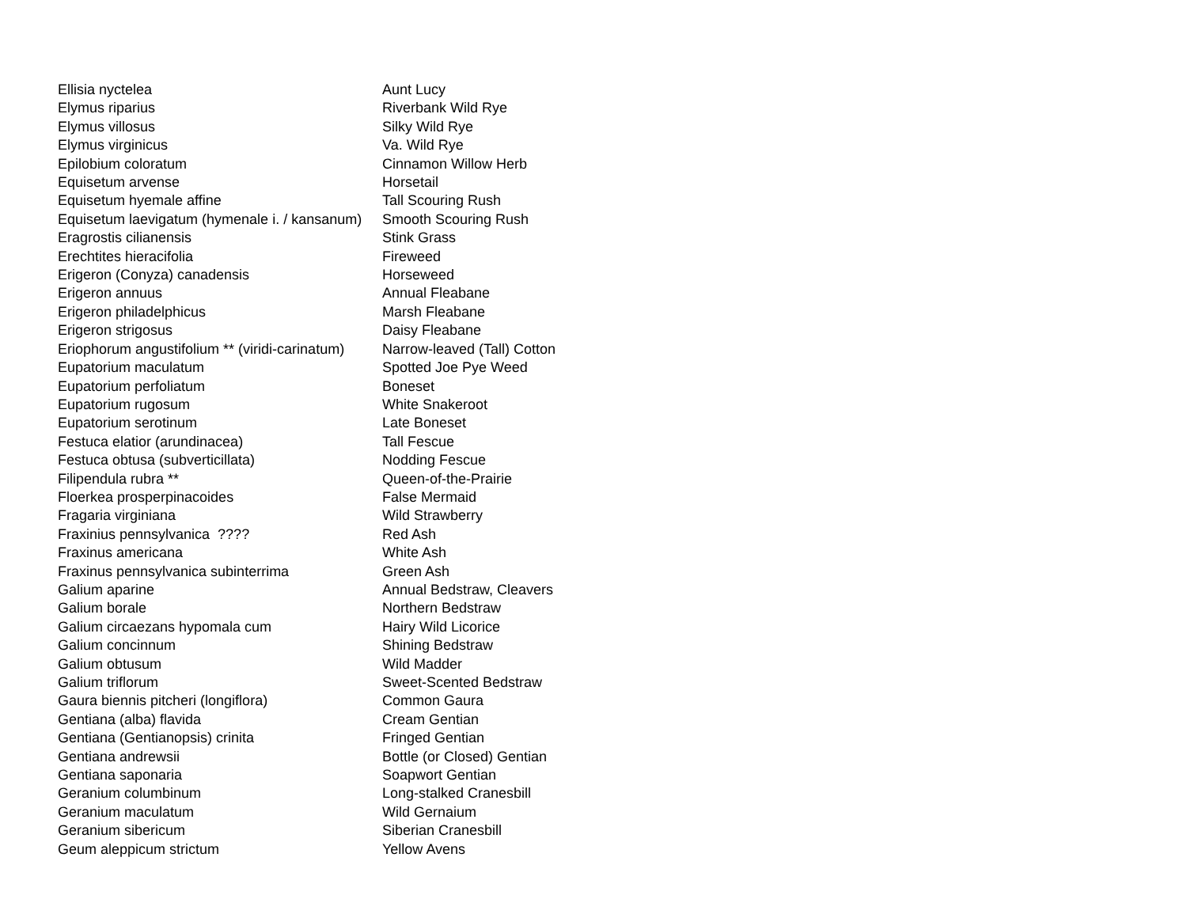| Ellisia nyctelea | Aunt Lucy |
| Elymus riparius | Riverbank Wild Rye |
| Elymus villosus | Silky Wild Rye |
| Elymus virginicus | Va. Wild Rye |
| Epilobium coloratum | Cinnamon Willow Herb |
| Equisetum arvense | Horsetail |
| Equisetum hyemale affine | Tall Scouring Rush |
| Equisetum laevigatum (hymenale i. / kansanum) | Smooth Scouring Rush |
| Eragrostis cilianensis | Stink Grass |
| Erechtites hieracifolia | Fireweed |
| Erigeron (Conyza) canadensis | Horseweed |
| Erigeron annuus | Annual Fleabane |
| Erigeron philadelphicus | Marsh Fleabane |
| Erigeron strigosus | Daisy Fleabane |
| Eriophorum angustifolium ** (viridi-carinatum) | Narrow-leaved (Tall) Cotton |
| Eupatorium maculatum | Spotted Joe Pye Weed |
| Eupatorium perfoliatum | Boneset |
| Eupatorium rugosum | White Snakeroot |
| Eupatorium serotinum | Late Boneset |
| Festuca elatior (arundinacea) | Tall Fescue |
| Festuca obtusa (subverticillata) | Nodding Fescue |
| Filipendula rubra ** | Queen-of-the-Prairie |
| Floerkea prosperpinacoides | False Mermaid |
| Fragaria virginiana | Wild Strawberry |
| Fraxinius pennsylvanica ???? | Red Ash |
| Fraxinus americana | White Ash |
| Fraxinus pennsylvanica subinterrima | Green Ash |
| Galium aparine | Annual Bedstraw, Cleavers |
| Galium borale | Northern Bedstraw |
| Galium circaezans hypomala cum | Hairy Wild Licorice |
| Galium concinnum | Shining Bedstraw |
| Galium obtusum | Wild Madder |
| Galium triflorum | Sweet-Scented Bedstraw |
| Gaura biennis pitcheri (longiflora) | Common Gaura |
| Gentiana (alba) flavida | Cream Gentian |
| Gentiana (Gentianopsis) crinita | Fringed Gentian |
| Gentiana andrewsii | Bottle (or Closed) Gentian |
| Gentiana saponaria | Soapwort Gentian |
| Geranium columbinum | Long-stalked Cranesbill |
| Geranium maculatum | Wild Gernaium |
| Geranium sibericum | Siberian Cranesbill |
| Geum aleppicum strictum | Yellow Avens |